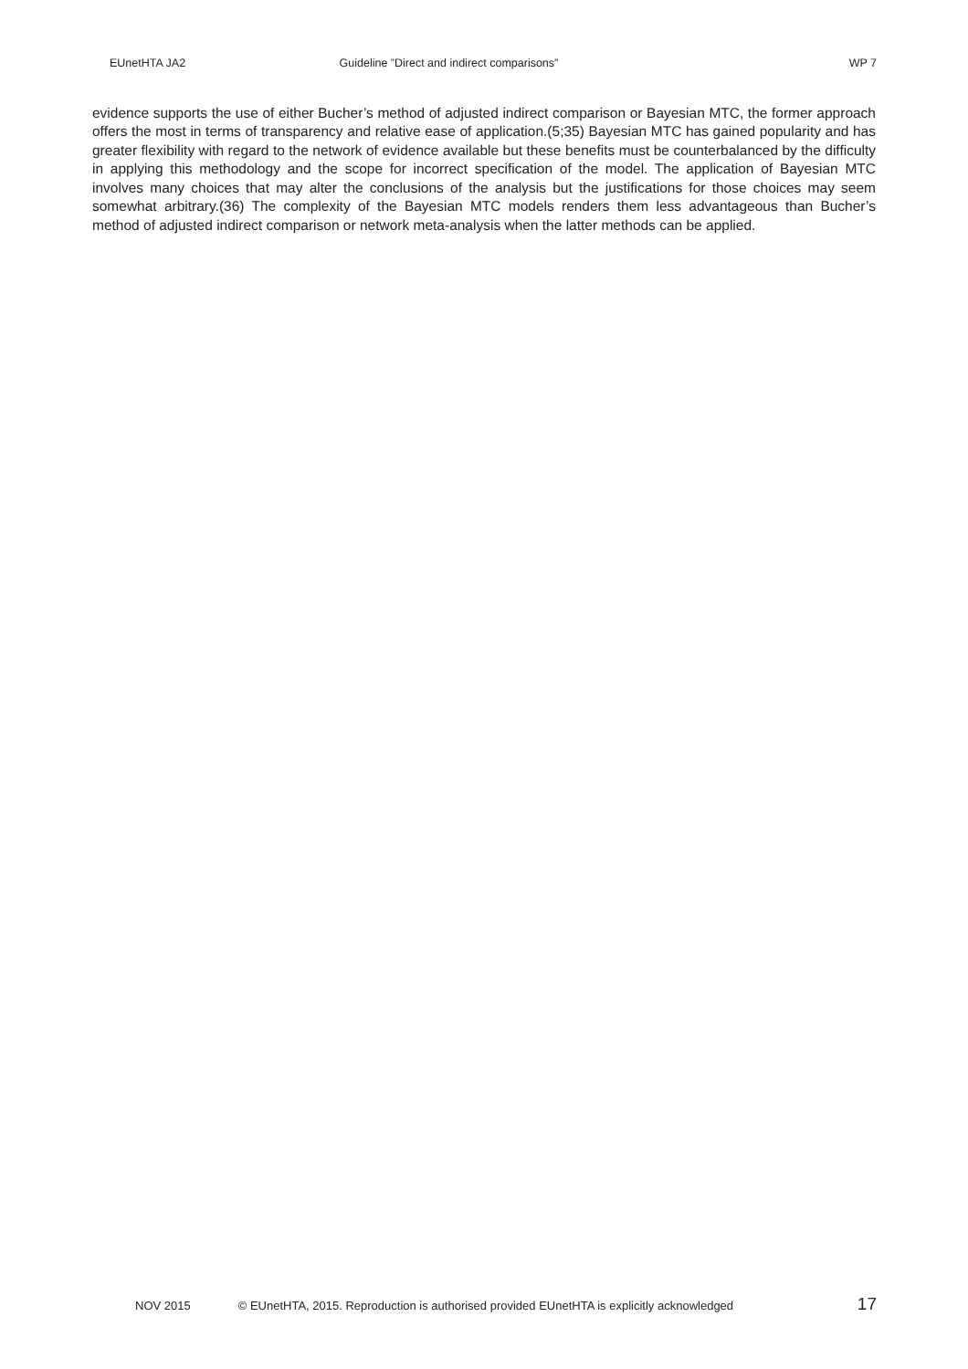EUnetHTA JA2 Guideline ”Direct and indirect comparisons” WP 7
evidence supports the use of either Bucher’s method of adjusted indirect comparison or Bayesian MTC, the former approach offers the most in terms of transparency and relative ease of application.(5;35) Bayesian MTC has gained popularity and has greater flexibility with regard to the network of evidence available but these benefits must be counterbalanced by the difficulty in applying this methodology and the scope for incorrect specification of the model. The application of Bayesian MTC involves many choices that may alter the conclusions of the analysis but the justifications for those choices may seem somewhat arbitrary.(36) The complexity of the Bayesian MTC models renders them less advantageous than Bucher’s method of adjusted indirect comparison or network meta-analysis when the latter methods can be applied.
NOV 2015 © EUnetHTA, 2015. Reproduction is authorised provided EUnetHTA is explicitly acknowledged 17